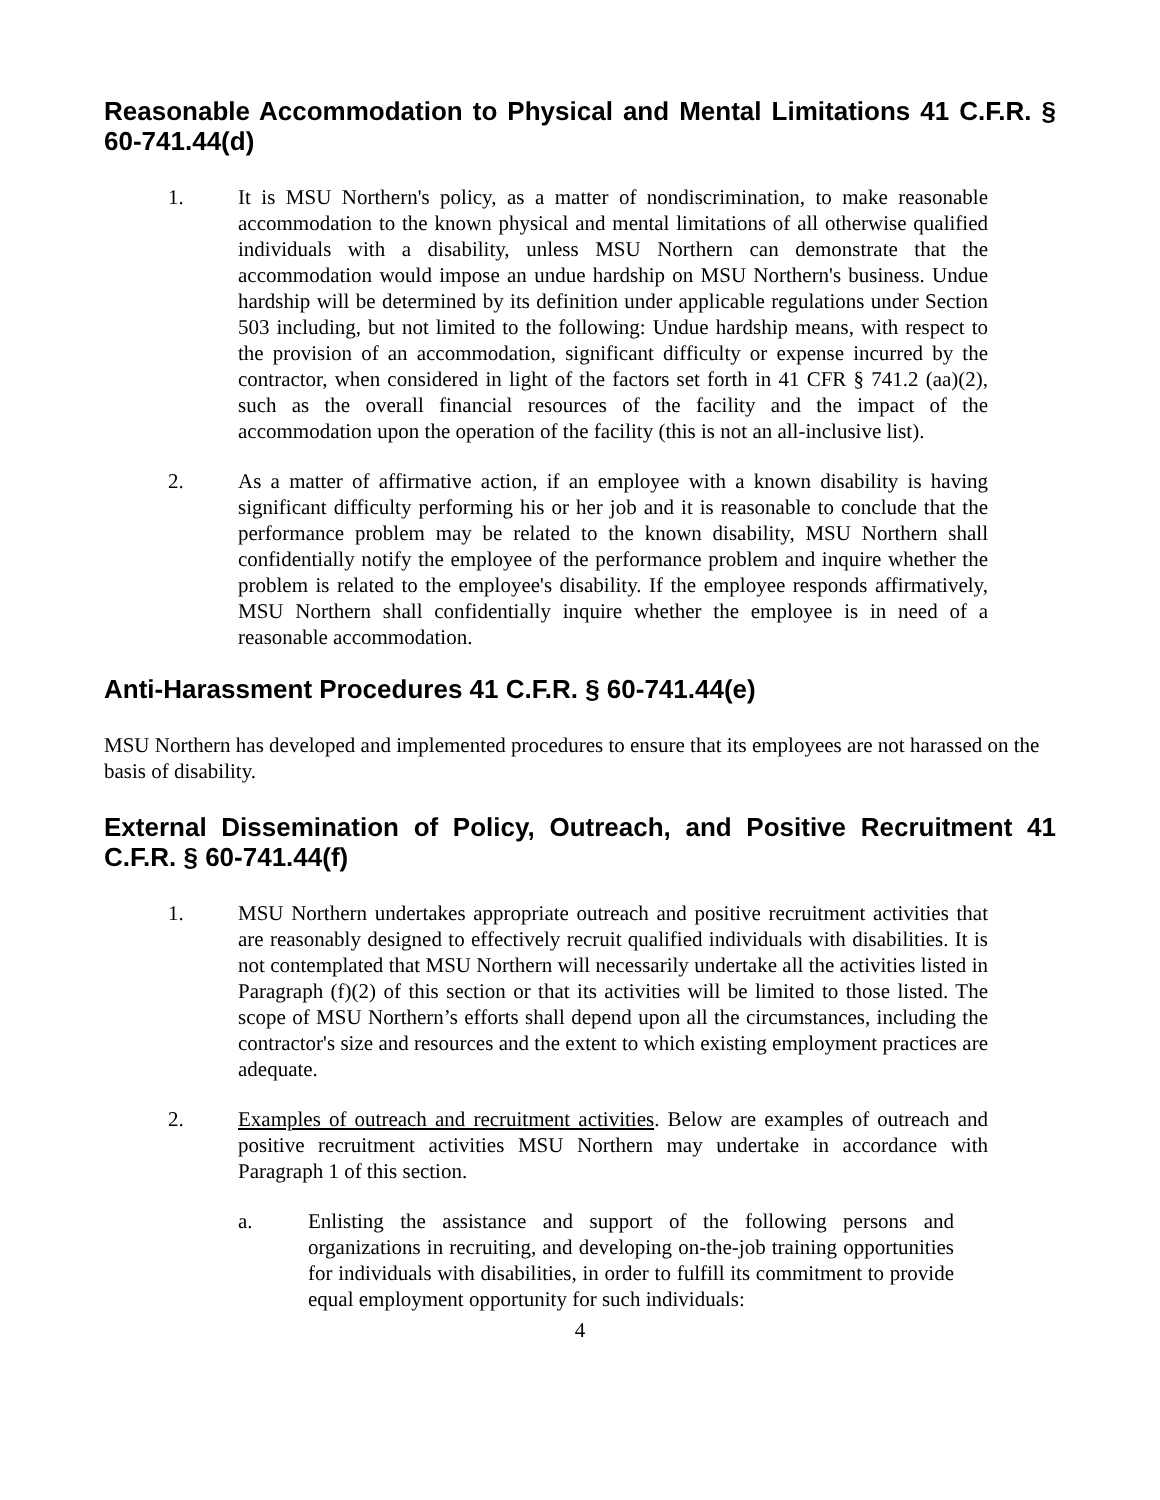Reasonable Accommodation to Physical and Mental Limitations 41 C.F.R. § 60-741.44(d)
1. It is MSU Northern's policy, as a matter of nondiscrimination, to make reasonable accommodation to the known physical and mental limitations of all otherwise qualified individuals with a disability, unless MSU Northern can demonstrate that the accommodation would impose an undue hardship on MSU Northern's business. Undue hardship will be determined by its definition under applicable regulations under Section 503 including, but not limited to the following: Undue hardship means, with respect to the provision of an accommodation, significant difficulty or expense incurred by the contractor, when considered in light of the factors set forth in 41 CFR § 741.2 (aa)(2), such as the overall financial resources of the facility and the impact of the accommodation upon the operation of the facility (this is not an all-inclusive list).
2. As a matter of affirmative action, if an employee with a known disability is having significant difficulty performing his or her job and it is reasonable to conclude that the performance problem may be related to the known disability, MSU Northern shall confidentially notify the employee of the performance problem and inquire whether the problem is related to the employee's disability. If the employee responds affirmatively, MSU Northern shall confidentially inquire whether the employee is in need of a reasonable accommodation.
Anti-Harassment Procedures 41 C.F.R. § 60-741.44(e)
MSU Northern has developed and implemented procedures to ensure that its employees are not harassed on the basis of disability.
External Dissemination of Policy, Outreach, and Positive Recruitment 41 C.F.R. § 60-741.44(f)
1. MSU Northern undertakes appropriate outreach and positive recruitment activities that are reasonably designed to effectively recruit qualified individuals with disabilities. It is not contemplated that MSU Northern will necessarily undertake all the activities listed in Paragraph (f)(2) of this section or that its activities will be limited to those listed. The scope of MSU Northern’s efforts shall depend upon all the circumstances, including the contractor's size and resources and the extent to which existing employment practices are adequate.
2. Examples of outreach and recruitment activities. Below are examples of outreach and positive recruitment activities MSU Northern may undertake in accordance with Paragraph 1 of this section.
a. Enlisting the assistance and support of the following persons and organizations in recruiting, and developing on-the-job training opportunities for individuals with disabilities, in order to fulfill its commitment to provide equal employment opportunity for such individuals:
4